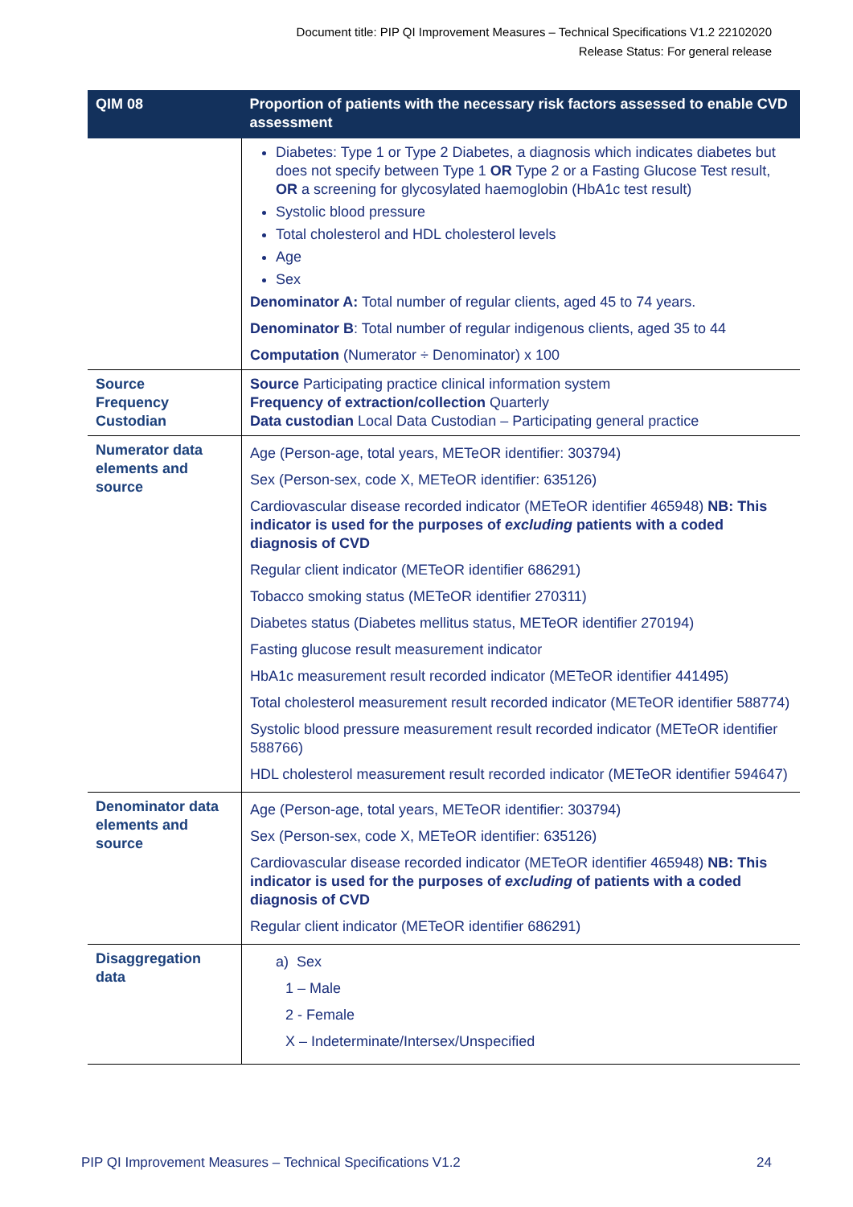Document title: PIP QI Improvement Measures – Technical Specifications V1.2 22102020
Release Status: For general release
| QIM 08 | Proportion of patients with the necessary risk factors assessed to enable CVD assessment |
| --- | --- |
| | Diabetes: Type 1 or Type 2 Diabetes, a diagnosis which indicates diabetes but does not specify between Type 1 OR Type 2 or a Fasting Glucose Test result, OR a screening for glycosylated haemoglobin (HbA1c test result) Systolic blood pressure Total cholesterol and HDL cholesterol levels Age Sex Denominator A: Total number of regular clients, aged 45 to 74 years. Denominator B : Total number of regular indigenous clients, aged 35 to 44 Computation (Numerator ÷ Denominator) x 100 |
| Source Frequency Custodian | Source Participating practice clinical information system Frequency of extraction/collection Quarterly Data custodian Local Data Custodian – Participating general practice |
| Numerator data elements and source | Age (Person-age, total years, METeOR identifier: 303794) Sex (Person-sex, code X, METeOR identifier: 635126) Cardiovascular disease recorded indicator (METeOR identifier 465948) NB: This indicator is used for the purposes of excluding patients with a coded diagnosis of CVD Regular client indicator (METeOR identifier 686291) Tobacco smoking status (METeOR identifier 270311) Diabetes status (Diabetes mellitus status, METeOR identifier 270194) Fasting glucose result measurement indicator HbA1c measurement result recorded indicator (METeOR identifier 441495) Total cholesterol measurement result recorded indicator (METeOR identifier 588774) Systolic blood pressure measurement result recorded indicator (METeOR identifier 588766) HDL cholesterol measurement result recorded indicator (METeOR identifier 594647) |
| Denominator data elements and source | Age (Person-age, total years, METeOR identifier: 303794) Sex (Person-sex, code X, METeOR identifier: 635126) Cardiovascular disease recorded indicator (METeOR identifier 465948) NB: This indicator is used for the purposes of excluding of patients with a coded diagnosis of CVD Regular client indicator (METeOR identifier 686291) |
| Disaggregation data | a) Sex 1 – Male 2 - Female X – Indeterminate/Intersex/Unspecified |
PIP QI Improvement Measures – Technical Specifications V1.2 24